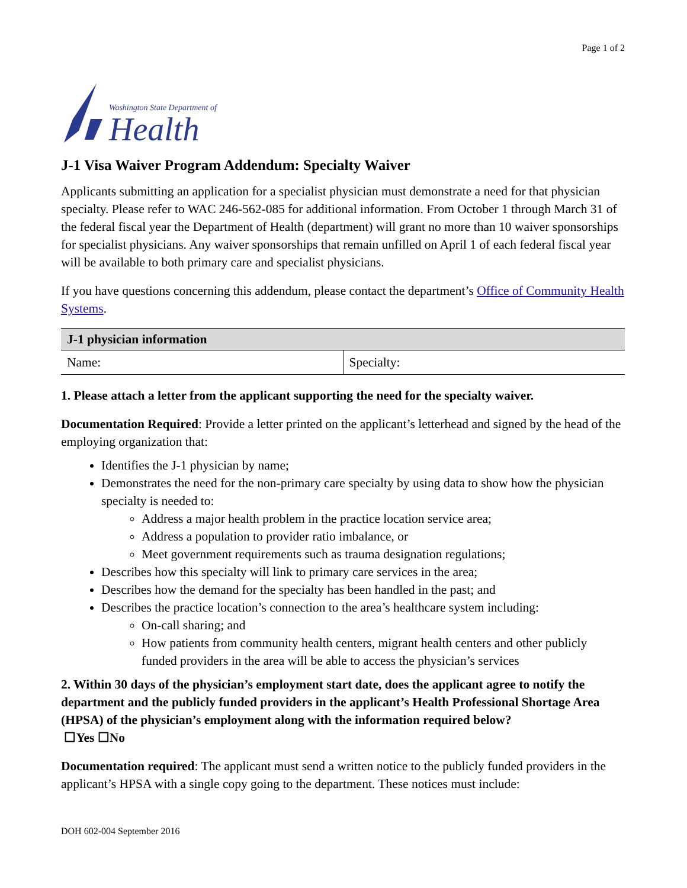Page 1 of 2
Washington State Department of
Health
J-1 Visa Waiver Program Addendum: Specialty Waiver
Applicants submitting an application for a specialist physician must demonstrate a need for that physician specialty. Please refer to WAC 246-562-085 for additional information. From October 1 through March 31 of the federal fiscal year the Department of Health (department) will grant no more than 10 waiver sponsorships for specialist physicians. Any waiver sponsorships that remain unfilled on April 1 of each federal fiscal year will be available to both primary care and specialist physicians.
If you have questions concerning this addendum, please contact the department’s Office of Community Health Systems.
| J-1 physician information | |
| --- | --- |
| Name: | Specialty: |
1. Please attach a letter from the applicant supporting the need for the specialty waiver.
Documentation Required: Provide a letter printed on the applicant’s letterhead and signed by the head of the employing organization that:
Identifies the J-1 physician by name;
Demonstrates the need for the non-primary care specialty by using data to show how the physician specialty is needed to:
Address a major health problem in the practice location service area;
Address a population to provider ratio imbalance, or
Meet government requirements such as trauma designation regulations;
Describes how this specialty will link to primary care services in the area;
Describes how the demand for the specialty has been handled in the past; and
Describes the practice location’s connection to the area’s healthcare system including:
On-call sharing; and
How patients from community health centers, migrant health centers and other publicly funded providers in the area will be able to access the physician’s services
2. Within 30 days of the physician’s employment start date, does the applicant agree to notify the department and the publicly funded providers in the applicant’s Health Professional Shortage Area (HPSA) of the physician’s employment along with the information required below?
☐Yes ☐No
Documentation required: The applicant must send a written notice to the publicly funded providers in the applicant’s HPSA with a single copy going to the department. These notices must include:
DOH 602-004 September 2016